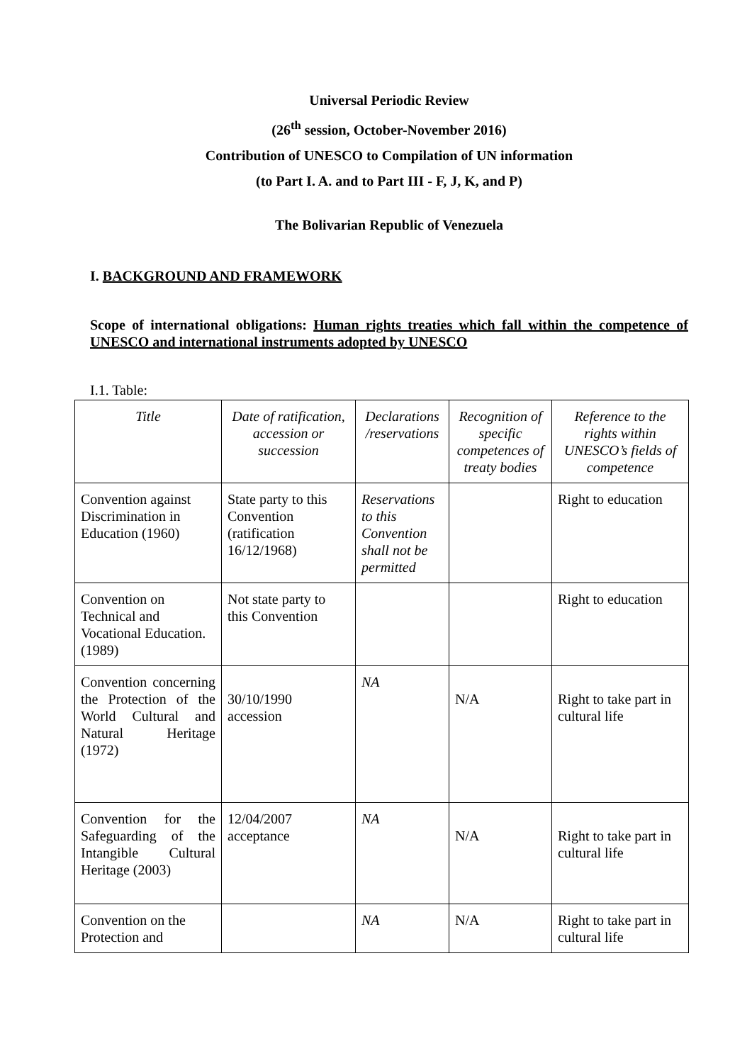Universal Periodic Review
(26<sup>th</sup> session, October-November 2016)
Contribution of UNESCO to Compilation of UN information
(to Part I. A. and to Part III - F, J, K, and P)
The Bolivarian Republic of Venezuela
I. BACKGROUND AND FRAMEWORK
Scope of international obligations: Human rights treaties which fall within the competence of UNESCO and international instruments adopted by UNESCO
I.1. Table:
| Title | Date of ratification, accession or succession | Declarations /reservations | Recognition of specific competences of treaty bodies | Reference to the rights within UNESCO’s fields of competence |
| --- | --- | --- | --- | --- |
| Convention against Discrimination in Education (1960) | State party to this Convention (ratification 16/12/1968) | Reservations to this Convention shall not be permitted | | Right to education |
| Convention on Technical and Vocational Education. (1989) | Not state party to this Convention | | | Right to education |
| Convention concerning the Protection of the World Cultural and Natural Heritage (1972) | 30/10/1990 accession | NA | N/A | Right to take part in cultural life |
| Convention for the Safeguarding of the Intangible Cultural Heritage (2003) | 12/04/2007 acceptance | NA | N/A | Right to take part in cultural life |
| Convention on the Protection and | | NA | N/A | Right to take part in cultural life |